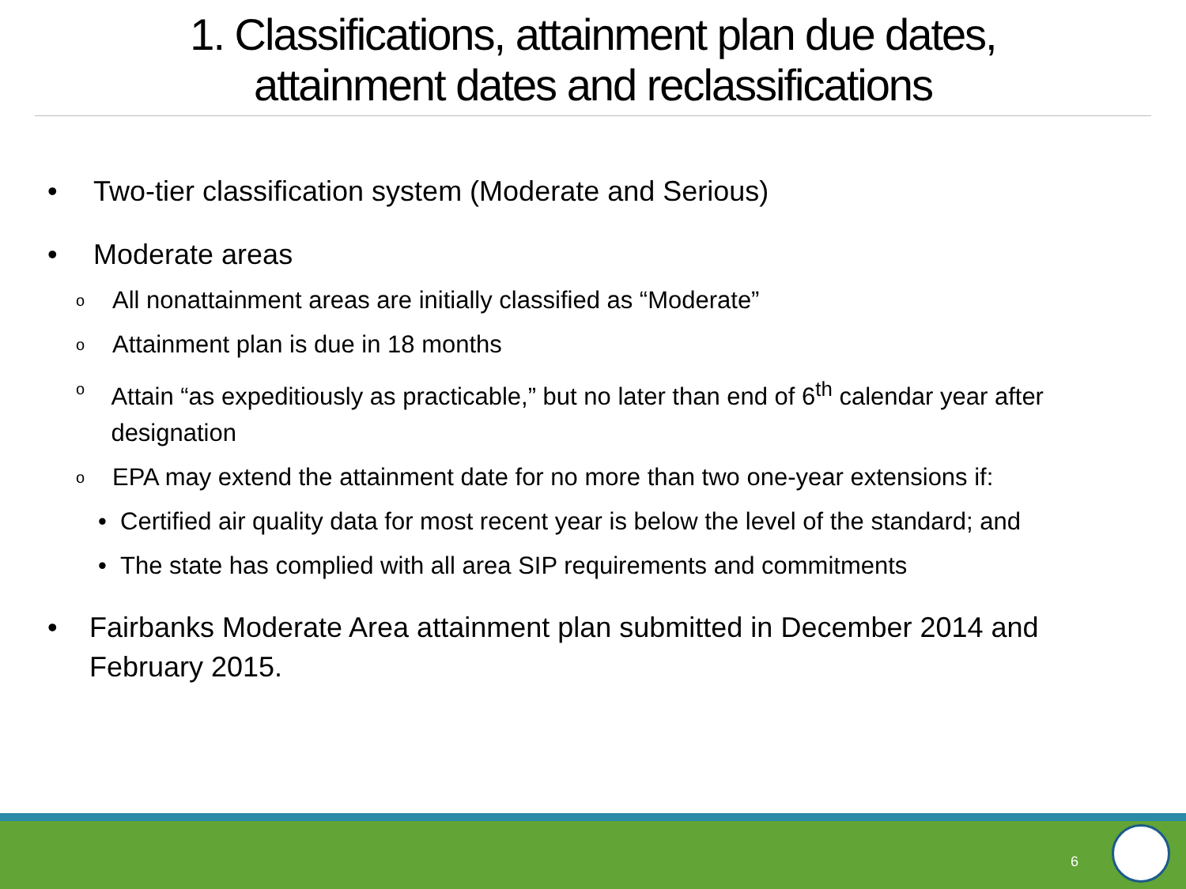1. Classifications, attainment plan due dates,
attainment dates and reclassifications
• Two-tier classification system (Moderate and Serious)
• Moderate areas
o All nonattainment areas are initially classified as “Moderate”
o Attainment plan is due in 18 months
o Attain “as expeditiously as practicable,” but no later than end of 6<sup>th</sup> calendar year after designation
o EPA may extend the attainment date for no more than two one-year extensions if:
• Certified air quality data for most recent year is below the level of the standard; and
• The state has complied with all area SIP requirements and commitments
• Fairbanks Moderate Area attainment plan submitted in December 2014 and February 2015.
6